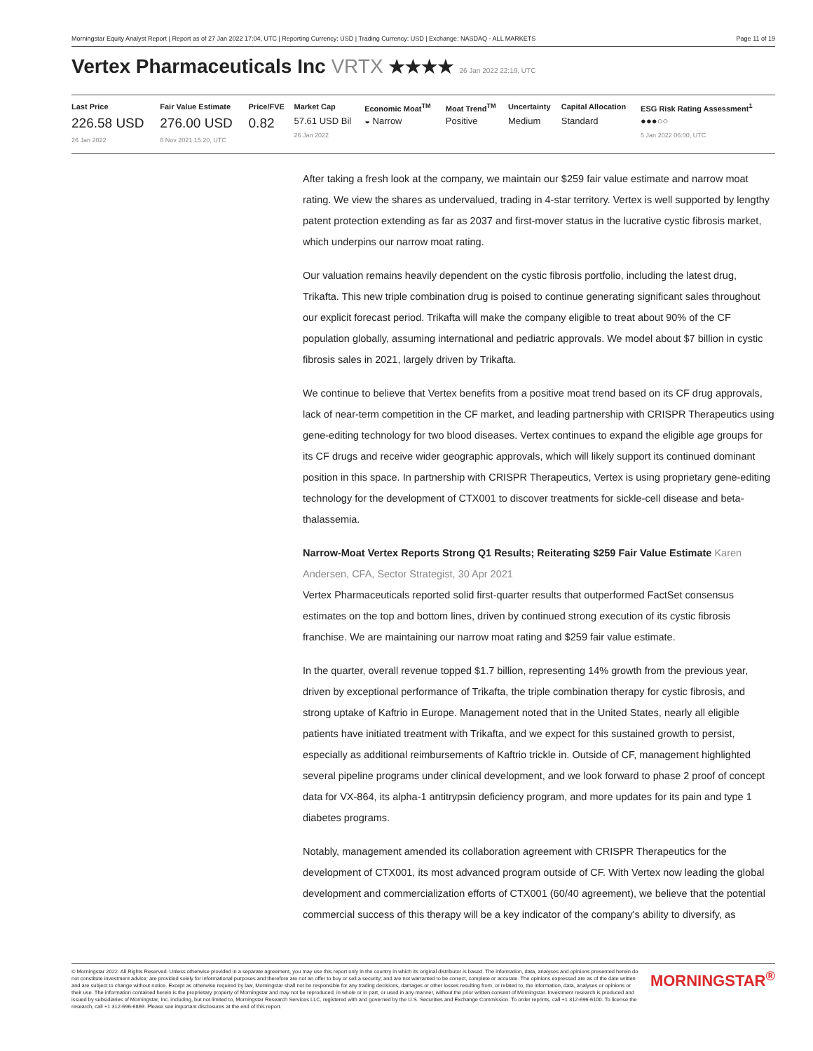Morningstar Equity Analyst Report | Report as of 27 Jan 2022 17:04, UTC | Reporting Currency: USD | Trading Currency: USD | Exchange: NASDAQ - ALL MARKETS Page 11 of 19
Vertex Pharmaceuticals Inc VRTX ★★★★ 26 Jan 2022 22:19, UTC
| Last Price | Fair Value Estimate | Price/FVE | Market Cap | Economic Moat<sup>TM</sup> | Moat Trend<sup>TM</sup> | Uncertainty | Capital Allocation | ESG Risk Rating Assessment<sup>1</sup> |
| --- | --- | --- | --- | --- | --- | --- | --- | --- |
| 226.58 USD 26 Jan 2022 | 276.00 USD 8 Nov 2021 15:20, UTC | 0.82 | 57.61 USD Bil 26 Jan 2022 | ◒ Narrow | Positive | Medium | Standard | ●●●○○ 5 Jan 2022 06:00, UTC |
After taking a fresh look at the company, we maintain our $259 fair value estimate and narrow moat rating. We view the shares as undervalued, trading in 4-star territory. Vertex is well supported by lengthy patent protection extending as far as 2037 and first-mover status in the lucrative cystic fibrosis market, which underpins our narrow moat rating.
Our valuation remains heavily dependent on the cystic fibrosis portfolio, including the latest drug, Trikafta. This new triple combination drug is poised to continue generating significant sales throughout our explicit forecast period. Trikafta will make the company eligible to treat about 90% of the CF population globally, assuming international and pediatric approvals. We model about $7 billion in cystic fibrosis sales in 2021, largely driven by Trikafta.
We continue to believe that Vertex benefits from a positive moat trend based on its CF drug approvals, lack of near-term competition in the CF market, and leading partnership with CRISPR Therapeutics using gene-editing technology for two blood diseases. Vertex continues to expand the eligible age groups for its CF drugs and receive wider geographic approvals, which will likely support its continued dominant position in this space. In partnership with CRISPR Therapeutics, Vertex is using proprietary gene-editing technology for the development of CTX001 to discover treatments for sickle-cell disease and beta-thalassemia.
Narrow-Moat Vertex Reports Strong Q1 Results; Reiterating $259 Fair Value Estimate Karen Andersen, CFA, Sector Strategist, 30 Apr 2021
Vertex Pharmaceuticals reported solid first-quarter results that outperformed FactSet consensus estimates on the top and bottom lines, driven by continued strong execution of its cystic fibrosis franchise. We are maintaining our narrow moat rating and $259 fair value estimate.
In the quarter, overall revenue topped $1.7 billion, representing 14% growth from the previous year, driven by exceptional performance of Trikafta, the triple combination therapy for cystic fibrosis, and strong uptake of Kaftrio in Europe. Management noted that in the United States, nearly all eligible patients have initiated treatment with Trikafta, and we expect for this sustained growth to persist, especially as additional reimbursements of Kaftrio trickle in. Outside of CF, management highlighted several pipeline programs under clinical development, and we look forward to phase 2 proof of concept data for VX-864, its alpha-1 antitrypsin deficiency program, and more updates for its pain and type 1 diabetes programs.
Notably, management amended its collaboration agreement with CRISPR Therapeutics for the development of CTX001, its most advanced program outside of CF. With Vertex now leading the global development and commercialization efforts of CTX001 (60/40 agreement), we believe that the potential commercial success of this therapy will be a key indicator of the company's ability to diversify, as
© Morningstar 2022. All Rights Reserved. Unless otherwise provided in a separate agreement, you may use this report only in the country in which its original distributor is based. The information, data, analyses and opinions presented herein do not constitute investment advice; are provided solely for informational purposes and therefore are not an offer to buy or sell a security; and are not warranted to be correct, complete or accurate. The opinions expressed are as of the date written and are subject to change without notice. Except as otherwise required by law, Morningstar shall not be responsible for any trading decisions, damages or other losses resulting from, or related to, the information, data, analyses or opinions or their use. The information contained herein is the proprietary property of Morningstar and may not be reproduced, in whole or in part, or used in any manner, without the prior written consent of Morningstar. Investment research is produced and issued by subsidiaries of Morningstar, Inc. including, but not limited to, Morningstar Research Services LLC, registered with and governed by the U.S. Securities and Exchange Commission. To order reprints, call +1 312-696-6100. To license the research, call +1 312-696-6869. Please see important disclosures at the end of this report.
MORNINGSTAR<sup>®</sup>